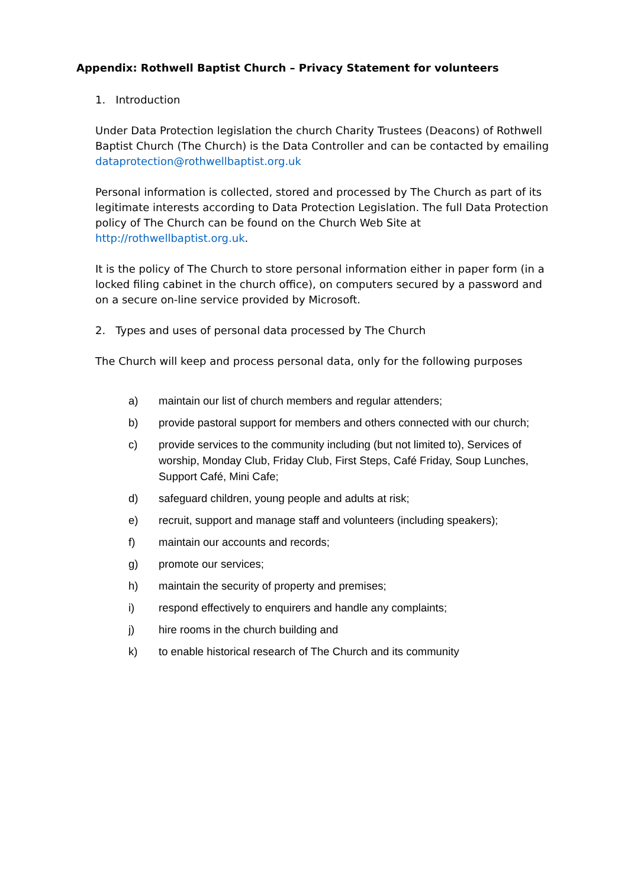Appendix: Rothwell Baptist Church – Privacy Statement for volunteers
1. Introduction
Under Data Protection legislation the church Charity Trustees (Deacons) of Rothwell Baptist Church (The Church) is the Data Controller and can be contacted by emailing dataprotection@rothwellbaptist.org.uk
Personal information is collected, stored and processed by The Church as part of its legitimate interests according to Data Protection Legislation. The full Data Protection policy of The Church can be found on the Church Web Site at http://rothwellbaptist.org.uk.
It is the policy of The Church to store personal information either in paper form (in a locked filing cabinet in the church office), on computers secured by a password and on a secure on-line service provided by Microsoft.
2. Types and uses of personal data processed by The Church
The Church will keep and process personal data, only for the following purposes
a) maintain our list of church members and regular attenders;
b) provide pastoral support for members and others connected with our church;
c) provide services to the community including (but not limited to), Services of worship, Monday Club, Friday Club, First Steps, Café Friday, Soup Lunches, Support Café, Mini Cafe;
d) safeguard children, young people and adults at risk;
e) recruit, support and manage staff and volunteers (including speakers);
f) maintain our accounts and records;
g) promote our services;
h) maintain the security of property and premises;
i) respond effectively to enquirers and handle any complaints;
j) hire rooms in the church building and
k) to enable historical research of The Church and its community